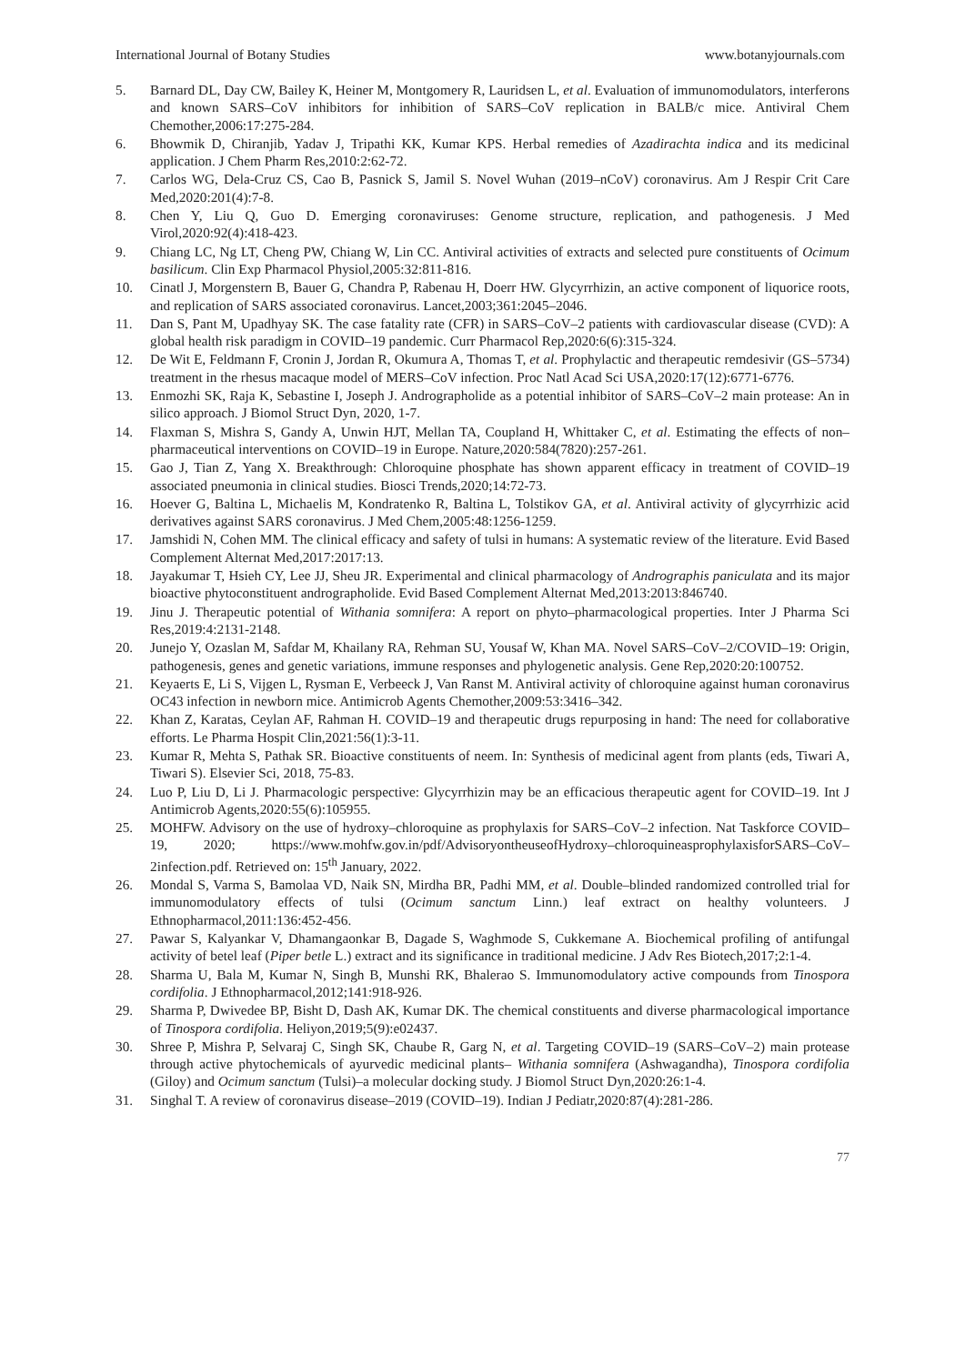International Journal of Botany Studies www.botanyjournals.com
5. Barnard DL, Day CW, Bailey K, Heiner M, Montgomery R, Lauridsen L, et al. Evaluation of immunomodulators, interferons and known SARS–CoV inhibitors for inhibition of SARS–CoV replication in BALB/c mice. Antiviral Chem Chemother,2006:17:275-284.
6. Bhowmik D, Chiranjib, Yadav J, Tripathi KK, Kumar KPS. Herbal remedies of Azadirachta indica and its medicinal application. J Chem Pharm Res,2010:2:62-72.
7. Carlos WG, Dela-Cruz CS, Cao B, Pasnick S, Jamil S. Novel Wuhan (2019–nCoV) coronavirus. Am J Respir Crit Care Med,2020:201(4):7-8.
8. Chen Y, Liu Q, Guo D. Emerging coronaviruses: Genome structure, replication, and pathogenesis. J Med Virol,2020:92(4):418-423.
9. Chiang LC, Ng LT, Cheng PW, Chiang W, Lin CC. Antiviral activities of extracts and selected pure constituents of Ocimum basilicum. Clin Exp Pharmacol Physiol,2005:32:811-816.
10. Cinatl J, Morgenstern B, Bauer G, Chandra P, Rabenau H, Doerr HW. Glycyrrhizin, an active component of liquorice roots, and replication of SARS associated coronavirus. Lancet,2003;361:2045–2046.
11. Dan S, Pant M, Upadhyay SK. The case fatality rate (CFR) in SARS–CoV–2 patients with cardiovascular disease (CVD): A global health risk paradigm in COVID–19 pandemic. Curr Pharmacol Rep,2020:6(6):315-324.
12. De Wit E, Feldmann F, Cronin J, Jordan R, Okumura A, Thomas T, et al. Prophylactic and therapeutic remdesivir (GS–5734) treatment in the rhesus macaque model of MERS–CoV infection. Proc Natl Acad Sci USA,2020:17(12):6771-6776.
13. Enmozhi SK, Raja K, Sebastine I, Joseph J. Andrographolide as a potential inhibitor of SARS–CoV–2 main protease: An in silico approach. J Biomol Struct Dyn, 2020, 1-7.
14. Flaxman S, Mishra S, Gandy A, Unwin HJT, Mellan TA, Coupland H, Whittaker C, et al. Estimating the effects of non–pharmaceutical interventions on COVID–19 in Europe. Nature,2020:584(7820):257-261.
15. Gao J, Tian Z, Yang X. Breakthrough: Chloroquine phosphate has shown apparent efficacy in treatment of COVID–19 associated pneumonia in clinical studies. Biosci Trends,2020;14:72-73.
16. Hoever G, Baltina L, Michaelis M, Kondratenko R, Baltina L, Tolstikov GA, et al. Antiviral activity of glycyrrhizic acid derivatives against SARS coronavirus. J Med Chem,2005:48:1256-1259.
17. Jamshidi N, Cohen MM. The clinical efficacy and safety of tulsi in humans: A systematic review of the literature. Evid Based Complement Alternat Med,2017:2017:13.
18. Jayakumar T, Hsieh CY, Lee JJ, Sheu JR. Experimental and clinical pharmacology of Andrographis paniculata and its major bioactive phytoconstituent andrographolide. Evid Based Complement Alternat Med,2013:2013:846740.
19. Jinu J. Therapeutic potential of Withania somnifera: A report on phyto–pharmacological properties. Inter J Pharma Sci Res,2019:4:2131-2148.
20. Junejo Y, Ozaslan M, Safdar M, Khailany RA, Rehman SU, Yousaf W, Khan MA. Novel SARS–CoV–2/COVID–19: Origin, pathogenesis, genes and genetic variations, immune responses and phylogenetic analysis. Gene Rep,2020:20:100752.
21. Keyaerts E, Li S, Vijgen L, Rysman E, Verbeeck J, Van Ranst M. Antiviral activity of chloroquine against human coronavirus OC43 infection in newborn mice. Antimicrob Agents Chemother,2009:53:3416–342.
22. Khan Z, Karatas, Ceylan AF, Rahman H. COVID–19 and therapeutic drugs repurposing in hand: The need for collaborative efforts. Le Pharma Hospit Clin,2021:56(1):3-11.
23. Kumar R, Mehta S, Pathak SR. Bioactive constituents of neem. In: Synthesis of medicinal agent from plants (eds, Tiwari A, Tiwari S). Elsevier Sci, 2018, 75-83.
24. Luo P, Liu D, Li J. Pharmacologic perspective: Glycyrrhizin may be an efficacious therapeutic agent for COVID–19. Int J Antimicrob Agents,2020:55(6):105955.
25. MOHFW. Advisory on the use of hydroxy–chloroquine as prophylaxis for SARS–CoV–2 infection. Nat Taskforce COVID–19, 2020; https://www.mohfw.gov.in/pdf/AdvisoryontheuseofHydroxy–chloroquineasprophylaxisforSARS–CoV–2infection.pdf. Retrieved on: 15<sup>th</sup> January, 2022.
26. Mondal S, Varma S, Bamolaa VD, Naik SN, Mirdha BR, Padhi MM, et al. Double–blinded randomized controlled trial for immunomodulatory effects of tulsi (Ocimum sanctum Linn.) leaf extract on healthy volunteers. J Ethnopharmacol,2011:136:452-456.
27. Pawar S, Kalyankar V, Dhamangaonkar B, Dagade S, Waghmode S, Cukkemane A. Biochemical profiling of antifungal activity of betel leaf (Piper betle L.) extract and its significance in traditional medicine. J Adv Res Biotech,2017;2:1-4.
28. Sharma U, Bala M, Kumar N, Singh B, Munshi RK, Bhalerao S. Immunomodulatory active compounds from Tinospora cordifolia. J Ethnopharmacol,2012;141:918-926.
29. Sharma P, Dwivedee BP, Bisht D, Dash AK, Kumar DK. The chemical constituents and diverse pharmacological importance of Tinospora cordifolia. Heliyon,2019;5(9):e02437.
30. Shree P, Mishra P, Selvaraj C, Singh SK, Chaube R, Garg N, et al. Targeting COVID–19 (SARS–CoV–2) main protease through active phytochemicals of ayurvedic medicinal plants– Withania somnifera (Ashwagandha), Tinospora cordifolia (Giloy) and Ocimum sanctum (Tulsi)–a molecular docking study. J Biomol Struct Dyn,2020:26:1-4.
31. Singhal T. A review of coronavirus disease–2019 (COVID–19). Indian J Pediatr,2020:87(4):281-286.
77